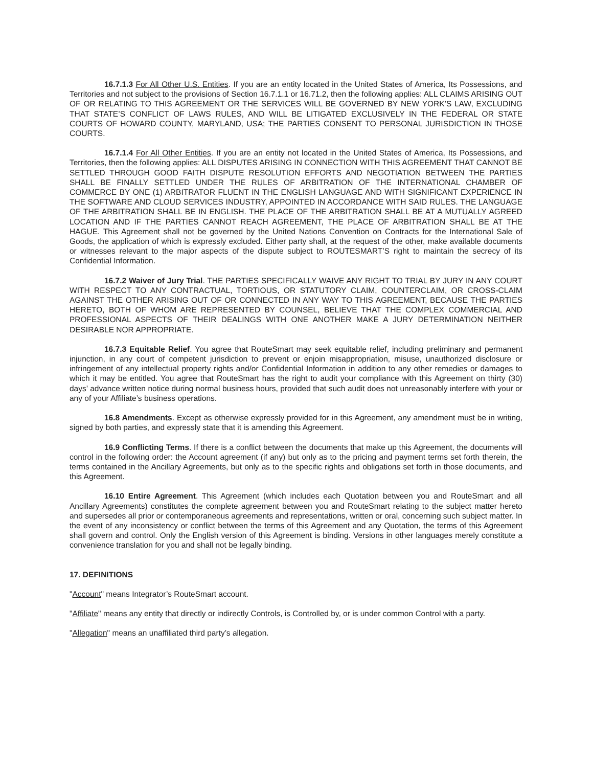16.7.1.3 For All Other U.S. Entities. If you are an entity located in the United States of America, Its Possessions, and Territories and not subject to the provisions of Section 16.7.1.1 or 16.71.2, then the following applies: ALL CLAIMS ARISING OUT OF OR RELATING TO THIS AGREEMENT OR THE SERVICES WILL BE GOVERNED BY NEW YORK’S LAW, EXCLUDING THAT STATE’S CONFLICT OF LAWS RULES, AND WILL BE LITIGATED EXCLUSIVELY IN THE FEDERAL OR STATE COURTS OF HOWARD COUNTY, MARYLAND, USA; THE PARTIES CONSENT TO PERSONAL JURISDICTION IN THOSE COURTS.
16.7.1.4 For All Other Entities. If you are an entity not located in the United States of America, Its Possessions, and Territories, then the following applies: ALL DISPUTES ARISING IN CONNECTION WITH THIS AGREEMENT THAT CANNOT BE SETTLED THROUGH GOOD FAITH DISPUTE RESOLUTION EFFORTS AND NEGOTIATION BETWEEN THE PARTIES SHALL BE FINALLY SETTLED UNDER THE RULES OF ARBITRATION OF THE INTERNATIONAL CHAMBER OF COMMERCE BY ONE (1) ARBITRATOR FLUENT IN THE ENGLISH LANGUAGE AND WITH SIGNIFICANT EXPERIENCE IN THE SOFTWARE AND CLOUD SERVICES INDUSTRY, APPOINTED IN ACCORDANCE WITH SAID RULES. THE LANGUAGE OF THE ARBITRATION SHALL BE IN ENGLISH. THE PLACE OF THE ARBITRATION SHALL BE AT A MUTUALLY AGREED LOCATION AND IF THE PARTIES CANNOT REACH AGREEMENT, THE PLACE OF ARBITRATION SHALL BE AT THE HAGUE. This Agreement shall not be governed by the United Nations Convention on Contracts for the International Sale of Goods, the application of which is expressly excluded. Either party shall, at the request of the other, make available documents or witnesses relevant to the major aspects of the dispute subject to ROUTESMART’S right to maintain the secrecy of its Confidential Information.
16.7.2 Waiver of Jury Trial. THE PARTIES SPECIFICALLY WAIVE ANY RIGHT TO TRIAL BY JURY IN ANY COURT WITH RESPECT TO ANY CONTRACTUAL, TORTIOUS, OR STATUTORY CLAIM, COUNTERCLAIM, OR CROSS-CLAIM AGAINST THE OTHER ARISING OUT OF OR CONNECTED IN ANY WAY TO THIS AGREEMENT, BECAUSE THE PARTIES HERETO, BOTH OF WHOM ARE REPRESENTED BY COUNSEL, BELIEVE THAT THE COMPLEX COMMERCIAL AND PROFESSIONAL ASPECTS OF THEIR DEALINGS WITH ONE ANOTHER MAKE A JURY DETERMINATION NEITHER DESIRABLE NOR APPROPRIATE.
16.7.3 Equitable Relief. You agree that RouteSmart may seek equitable relief, including preliminary and permanent injunction, in any court of competent jurisdiction to prevent or enjoin misappropriation, misuse, unauthorized disclosure or infringement of any intellectual property rights and/or Confidential Information in addition to any other remedies or damages to which it may be entitled. You agree that RouteSmart has the right to audit your compliance with this Agreement on thirty (30) days’ advance written notice during normal business hours, provided that such audit does not unreasonably interfere with your or any of your Affiliate’s business operations.
16.8 Amendments. Except as otherwise expressly provided for in this Agreement, any amendment must be in writing, signed by both parties, and expressly state that it is amending this Agreement.
16.9 Conflicting Terms. If there is a conflict between the documents that make up this Agreement, the documents will control in the following order: the Account agreement (if any) but only as to the pricing and payment terms set forth therein, the terms contained in the Ancillary Agreements, but only as to the specific rights and obligations set forth in those documents, and this Agreement.
16.10 Entire Agreement. This Agreement (which includes each Quotation between you and RouteSmart and all Ancillary Agreements) constitutes the complete agreement between you and RouteSmart relating to the subject matter hereto and supersedes all prior or contemporaneous agreements and representations, written or oral, concerning such subject matter. In the event of any inconsistency or conflict between the terms of this Agreement and any Quotation, the terms of this Agreement shall govern and control. Only the English version of this Agreement is binding. Versions in other languages merely constitute a convenience translation for you and shall not be legally binding.
17. DEFINITIONS
"Account" means Integrator’s RouteSmart account.
"Affiliate" means any entity that directly or indirectly Controls, is Controlled by, or is under common Control with a party.
"Allegation" means an unaffiliated third party’s allegation.